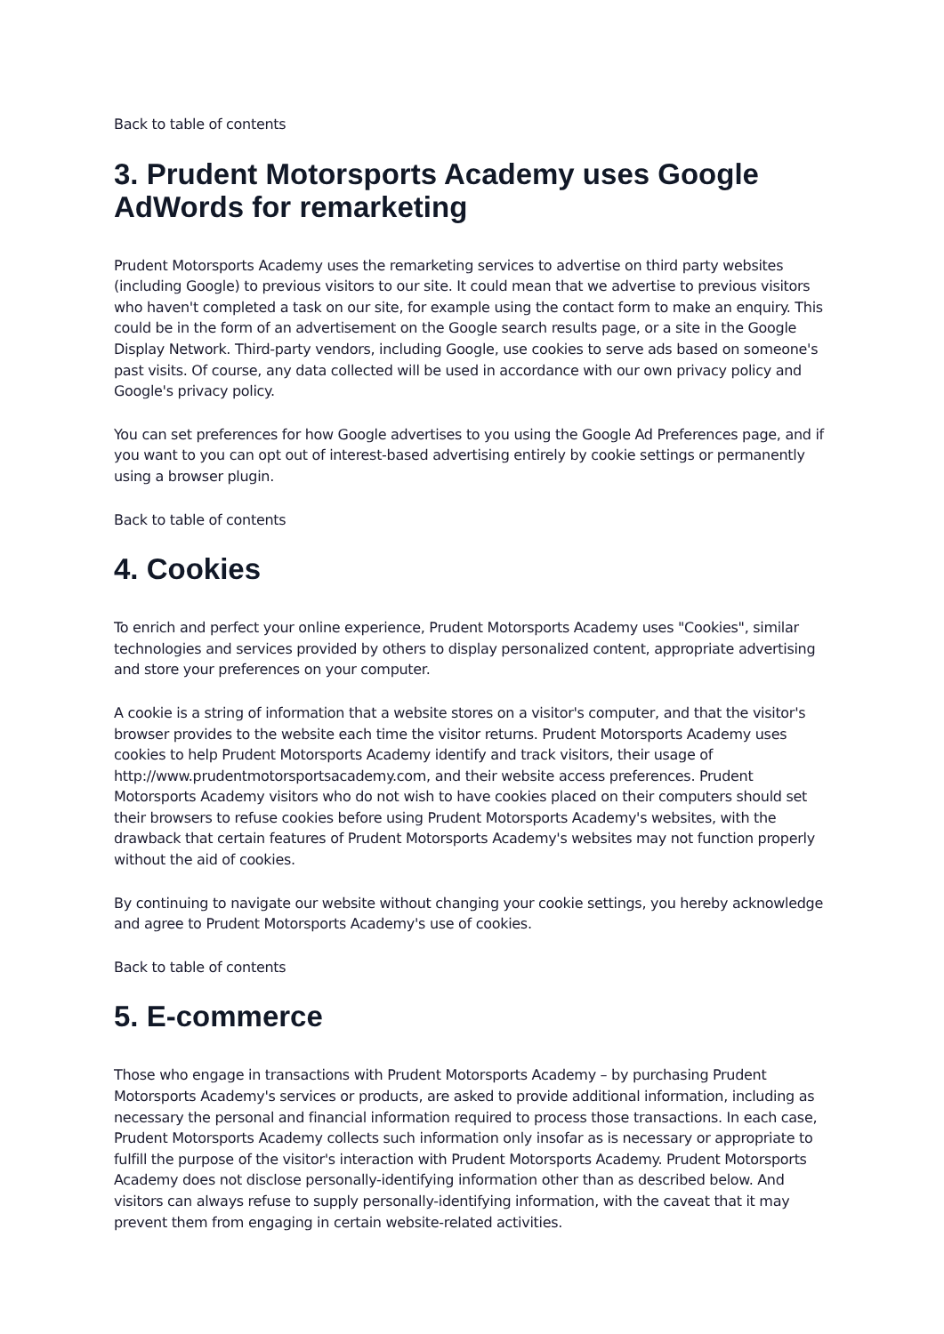Back to table of contents
3. Prudent Motorsports Academy uses Google AdWords for remarketing
Prudent Motorsports Academy uses the remarketing services to advertise on third party websites (including Google) to previous visitors to our site. It could mean that we advertise to previous visitors who haven't completed a task on our site, for example using the contact form to make an enquiry. This could be in the form of an advertisement on the Google search results page, or a site in the Google Display Network. Third-party vendors, including Google, use cookies to serve ads based on someone's past visits. Of course, any data collected will be used in accordance with our own privacy policy and Google's privacy policy.
You can set preferences for how Google advertises to you using the Google Ad Preferences page, and if you want to you can opt out of interest-based advertising entirely by cookie settings or permanently using a browser plugin.
Back to table of contents
4. Cookies
To enrich and perfect your online experience, Prudent Motorsports Academy uses "Cookies", similar technologies and services provided by others to display personalized content, appropriate advertising and store your preferences on your computer.
A cookie is a string of information that a website stores on a visitor's computer, and that the visitor's browser provides to the website each time the visitor returns. Prudent Motorsports Academy uses cookies to help Prudent Motorsports Academy identify and track visitors, their usage of http://www.prudentmotorsportsacademy.com, and their website access preferences. Prudent Motorsports Academy visitors who do not wish to have cookies placed on their computers should set their browsers to refuse cookies before using Prudent Motorsports Academy's websites, with the drawback that certain features of Prudent Motorsports Academy's websites may not function properly without the aid of cookies.
By continuing to navigate our website without changing your cookie settings, you hereby acknowledge and agree to Prudent Motorsports Academy's use of cookies.
Back to table of contents
5. E-commerce
Those who engage in transactions with Prudent Motorsports Academy – by purchasing Prudent Motorsports Academy's services or products, are asked to provide additional information, including as necessary the personal and financial information required to process those transactions. In each case, Prudent Motorsports Academy collects such information only insofar as is necessary or appropriate to fulfill the purpose of the visitor's interaction with Prudent Motorsports Academy. Prudent Motorsports Academy does not disclose personally-identifying information other than as described below. And visitors can always refuse to supply personally-identifying information, with the caveat that it may prevent them from engaging in certain website-related activities.